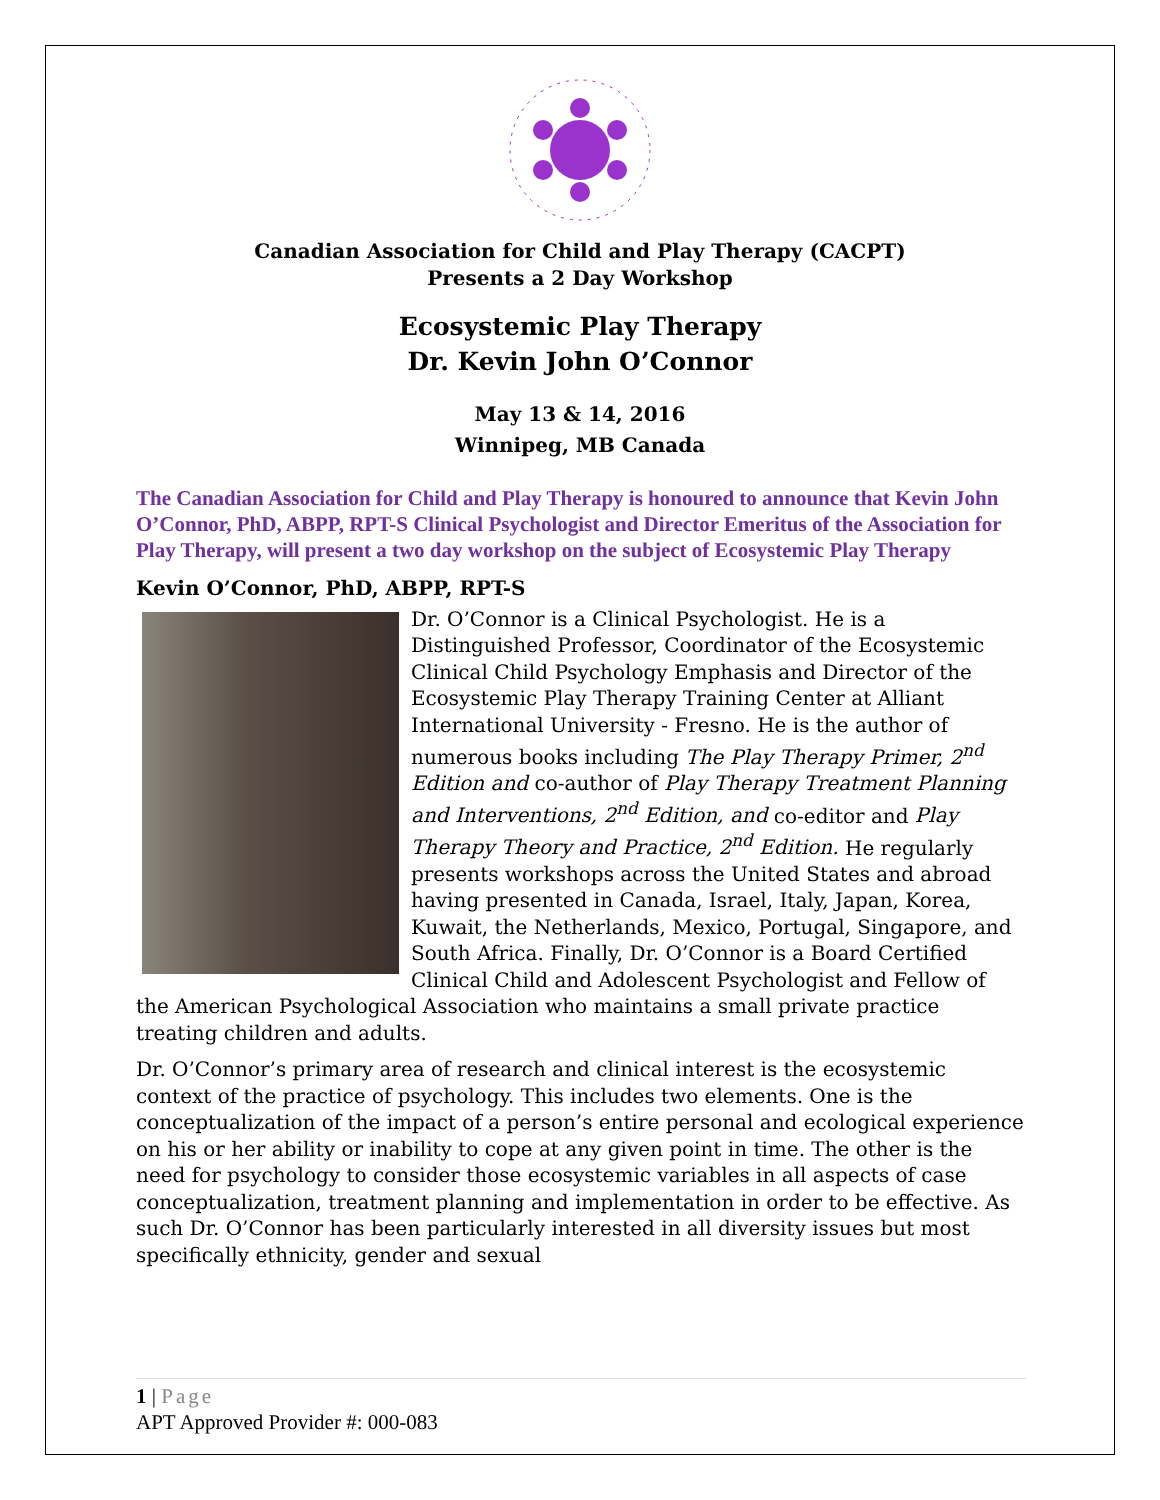Canadian Association for Child and Play Therapy (CACPT)
Presents a 2 Day Workshop
Ecosystemic Play Therapy
Dr. Kevin John O’Connor
May 13 & 14, 2016
Winnipeg, MB Canada
The Canadian Association for Child and Play Therapy is honoured to announce that Kevin John O’Connor, PhD, ABPP, RPT-S Clinical Psychologist and Director Emeritus of the Association for Play Therapy, will present a two day workshop on the subject of Ecosystemic Play Therapy
Kevin O’Connor, PhD, ABPP, RPT-S
Dr. O’Connor is a Clinical Psychologist. He is a Distinguished Professor, Coordinator of the Ecosystemic Clinical Child Psychology Emphasis and Director of the Ecosystemic Play Therapy Training Center at Alliant International University - Fresno. He is the author of numerous books including The Play Therapy Primer, 2<sup>nd</sup> Edition and co-author of Play Therapy Treatment Planning and Interventions, 2<sup>nd</sup> Edition, and co-editor and Play Therapy Theory and Practice, 2<sup>nd</sup> Edition. He regularly presents workshops across the United States and abroad having presented in Canada, Israel, Italy, Japan, Korea, Kuwait, the Netherlands, Mexico, Portugal, Singapore, and South Africa. Finally, Dr. O’Connor is a Board Certified Clinical Child and Adolescent Psychologist and Fellow of the American Psychological Association who maintains a small private practice treating children and adults.
Dr. O’Connor’s primary area of research and clinical interest is the ecosystemic context of the practice of psychology. This includes two elements. One is the conceptualization of the impact of a person’s entire personal and ecological experience on his or her ability or inability to cope at any given point in time. The other is the need for psychology to consider those ecosystemic variables in all aspects of case conceptualization, treatment planning and implementation in order to be effective. As such Dr. O’Connor has been particularly interested in all diversity issues but most specifically ethnicity, gender and sexual
1 | Page
APT Approved Provider #: 000-083